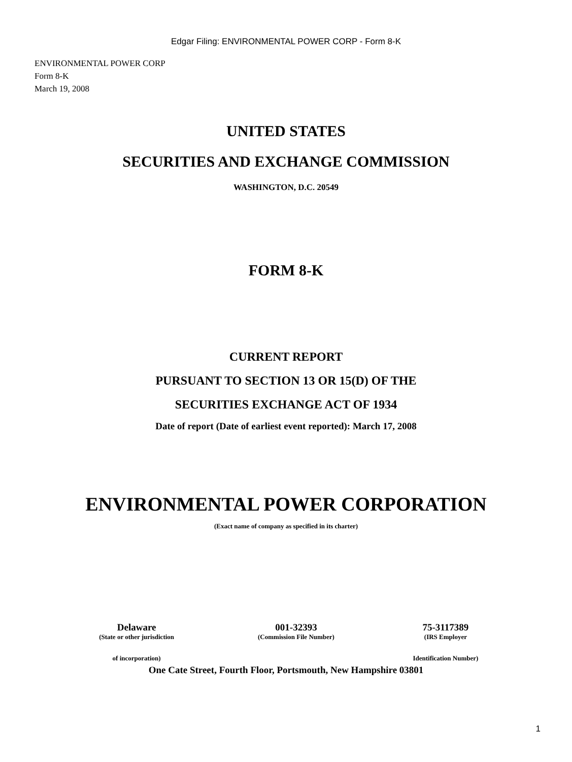Edgar Filing: ENVIRONMENTAL POWER CORP - Form 8-K
ENVIRONMENTAL POWER CORP
Form 8-K
March 19, 2008
UNITED STATES
SECURITIES AND EXCHANGE COMMISSION
WASHINGTON, D.C. 20549
FORM 8-K
CURRENT REPORT
PURSUANT TO SECTION 13 OR 15(D) OF THE
SECURITIES EXCHANGE ACT OF 1934
Date of report (Date of earliest event reported): March 17, 2008
ENVIRONMENTAL POWER CORPORATION
(Exact name of company as specified in its charter)
| Delaware | 001-32393 | 75-3117389 |
| (State or other jurisdiction | (Commission File Number) | (IRS Employer |
| of incorporation) | | Identification Number) |
One Cate Street, Fourth Floor, Portsmouth, New Hampshire 03801
1